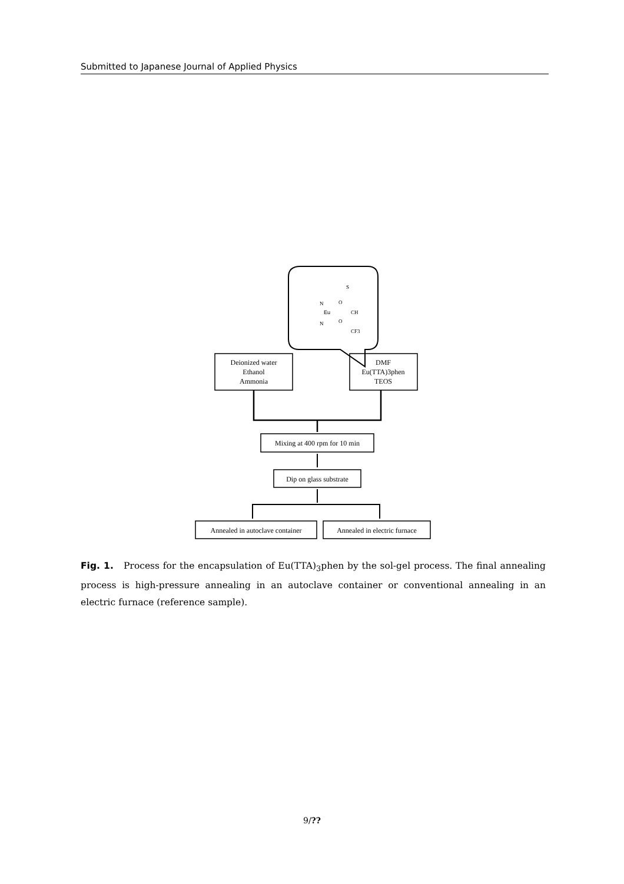Submitted to Japanese Journal of Applied Physics
Eu
N
N
O
O
CH
CF3
S
Deionized water
Ethanol
Ammonia
DMF
Eu(TTA)3phen
TEOS
Mixing at 400 rpm for 10 min
Dip on glass substrate
Annealed in autoclave container
Annealed in electric furnace
Fig. 1. Process for the encapsulation of Eu(TTA)<sub>3</sub>phen by the sol-gel process. The final annealing process is high-pressure annealing in an autoclave container or conventional annealing in an electric furnace (reference sample).
9/??